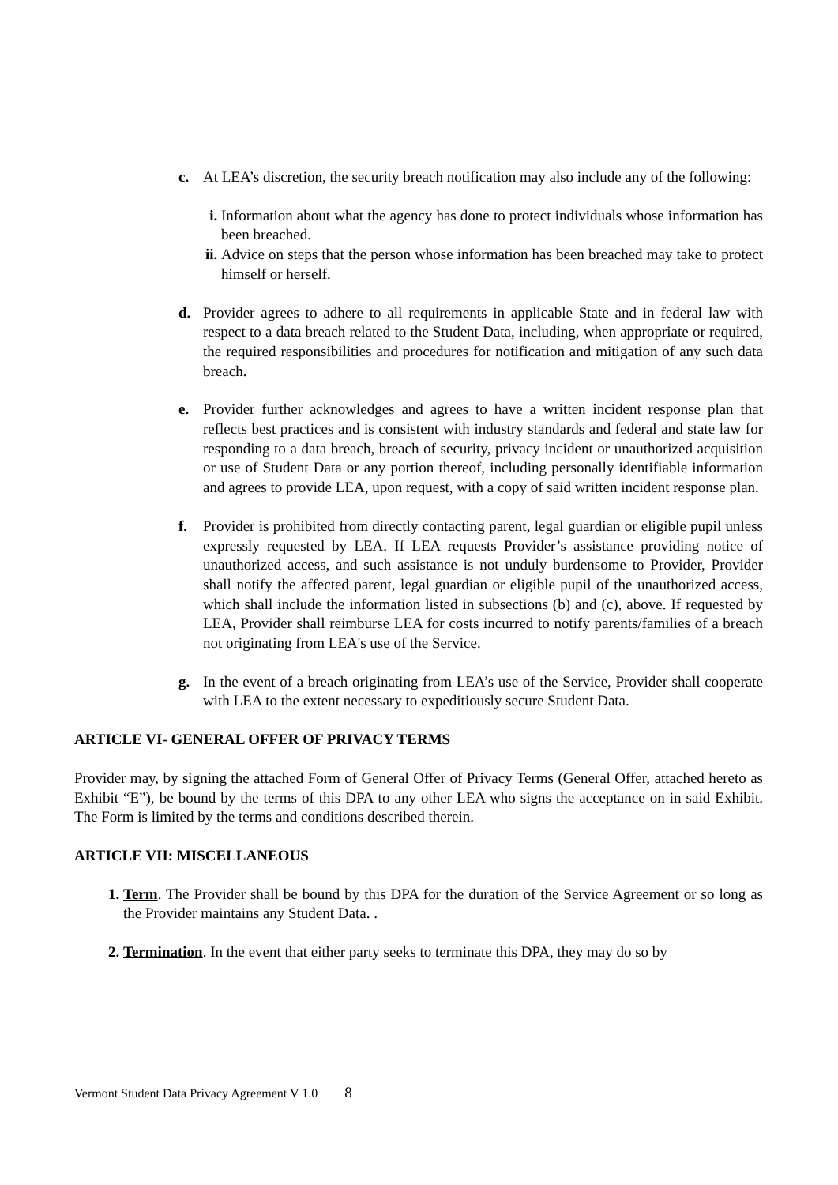c. At LEA’s discretion, the security breach notification may also include any of the following:
i. Information about what the agency has done to protect individuals whose information has been breached.
ii. Advice on steps that the person whose information has been breached may take to protect himself or herself.
d. Provider agrees to adhere to all requirements in applicable State and in federal law with respect to a data breach related to the Student Data, including, when appropriate or required, the required responsibilities and procedures for notification and mitigation of any such data breach.
e. Provider further acknowledges and agrees to have a written incident response plan that reflects best practices and is consistent with industry standards and federal and state law for responding to a data breach, breach of security, privacy incident or unauthorized acquisition or use of Student Data or any portion thereof, including personally identifiable information and agrees to provide LEA, upon request, with a copy of said written incident response plan.
f. Provider is prohibited from directly contacting parent, legal guardian or eligible pupil unless expressly requested by LEA. If LEA requests Provider’s assistance providing notice of unauthorized access, and such assistance is not unduly burdensome to Provider, Provider shall notify the affected parent, legal guardian or eligible pupil of the unauthorized access, which shall include the information listed in subsections (b) and (c), above. If requested by LEA, Provider shall reimburse LEA for costs incurred to notify parents/families of a breach not originating from LEA's use of the Service.
g. In the event of a breach originating from LEA’s use of the Service, Provider shall cooperate with LEA to the extent necessary to expeditiously secure Student Data.
ARTICLE VI- GENERAL OFFER OF PRIVACY TERMS
Provider may, by signing the attached Form of General Offer of Privacy Terms (General Offer, attached hereto as Exhibit “E”), be bound by the terms of this DPA to any other LEA who signs the acceptance on in said Exhibit. The Form is limited by the terms and conditions described therein.
ARTICLE VII: MISCELLANEOUS
1. Term. The Provider shall be bound by this DPA for the duration of the Service Agreement or so long as the Provider maintains any Student Data. .
2. Termination. In the event that either party seeks to terminate this DPA, they may do so by
Vermont Student Data Privacy Agreement V 1.0 8